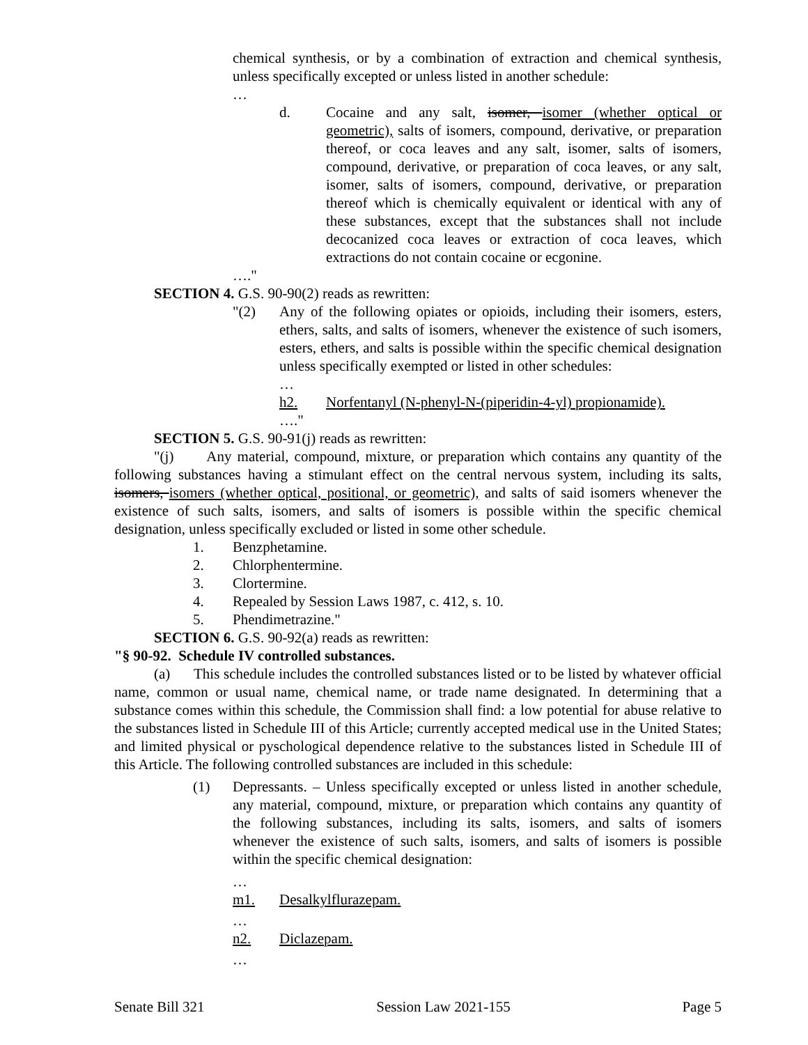chemical synthesis, or by a combination of extraction and chemical synthesis, unless specifically excepted or unless listed in another schedule:
…
d. Cocaine and any salt, isomer, isomer (whether optical or geometric), salts of isomers, compound, derivative, or preparation thereof, or coca leaves and any salt, isomer, salts of isomers, compound, derivative, or preparation of coca leaves, or any salt, isomer, salts of isomers, compound, derivative, or preparation thereof which is chemically equivalent or identical with any of these substances, except that the substances shall not include decocanized coca leaves or extraction of coca leaves, which extractions do not contain cocaine or ecgonine.
…."
SECTION 4. G.S. 90-90(2) reads as rewritten:
"(2) Any of the following opiates or opioids, including their isomers, esters, ethers, salts, and salts of isomers, whenever the existence of such isomers, esters, ethers, and salts is possible within the specific chemical designation unless specifically exempted or listed in other schedules:
…
h2. Norfentanyl (N-phenyl-N-(piperidin-4-yl) propionamide).
…."
SECTION 5. G.S. 90-91(j) reads as rewritten:
"(j) Any material, compound, mixture, or preparation which contains any quantity of the following substances having a stimulant effect on the central nervous system, including its salts, isomers, isomers (whether optical, positional, or geometric), and salts of said isomers whenever the existence of such salts, isomers, and salts of isomers is possible within the specific chemical designation, unless specifically excluded or listed in some other schedule.
1. Benzphetamine.
2. Chlorphentermine.
3. Clortermine.
4. Repealed by Session Laws 1987, c. 412, s. 10.
5. Phendimetrazine."
SECTION 6. G.S. 90-92(a) reads as rewritten:
"§ 90-92. Schedule IV controlled substances.
(a) This schedule includes the controlled substances listed or to be listed by whatever official name, common or usual name, chemical name, or trade name designated. In determining that a substance comes within this schedule, the Commission shall find: a low potential for abuse relative to the substances listed in Schedule III of this Article; currently accepted medical use in the United States; and limited physical or pyschological dependence relative to the substances listed in Schedule III of this Article. The following controlled substances are included in this schedule:
(1) Depressants. – Unless specifically excepted or unless listed in another schedule, any material, compound, mixture, or preparation which contains any quantity of the following substances, including its salts, isomers, and salts of isomers whenever the existence of such salts, isomers, and salts of isomers is possible within the specific chemical designation:
…
m1. Desalkylflurazepam.
…
n2. Diclazepam.
…
Senate Bill 321 Session Law 2021-155 Page 5